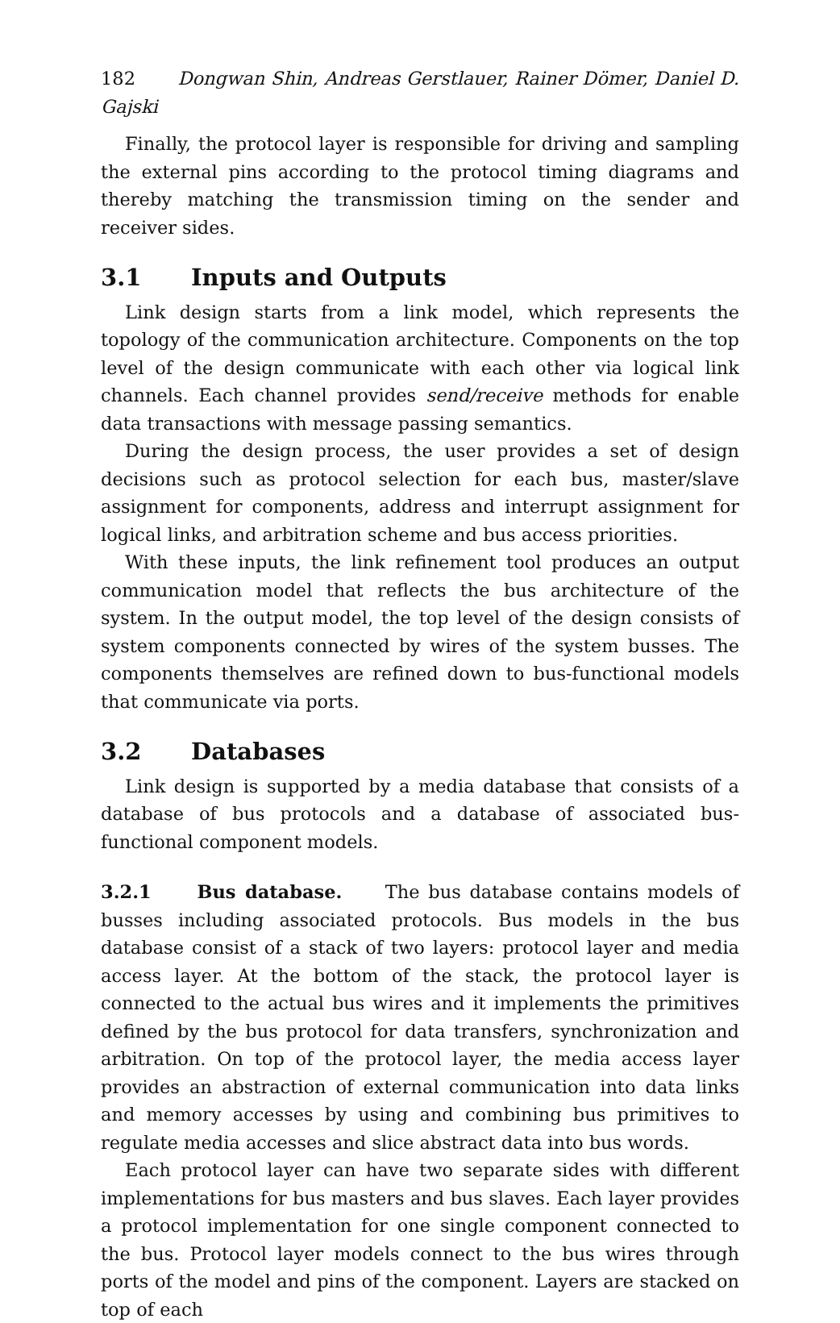182 Dongwan Shin, Andreas Gerstlauer, Rainer Dömer, Daniel D. Gajski
Finally, the protocol layer is responsible for driving and sampling the external pins according to the protocol timing diagrams and thereby matching the transmission timing on the sender and receiver sides.
3.1 Inputs and Outputs
Link design starts from a link model, which represents the topology of the communication architecture. Components on the top level of the design communicate with each other via logical link channels. Each channel provides send/receive methods for enable data transactions with message passing semantics.
During the design process, the user provides a set of design decisions such as protocol selection for each bus, master/slave assignment for components, address and interrupt assignment for logical links, and arbitration scheme and bus access priorities.
With these inputs, the link refinement tool produces an output communication model that reflects the bus architecture of the system. In the output model, the top level of the design consists of system components connected by wires of the system busses. The components themselves are refined down to bus-functional models that communicate via ports.
3.2 Databases
Link design is supported by a media database that consists of a database of bus protocols and a database of associated bus-functional component models.
3.2.1 Bus database. The bus database contains models of busses including associated protocols. Bus models in the bus database consist of a stack of two layers: protocol layer and media access layer. At the bottom of the stack, the protocol layer is connected to the actual bus wires and it implements the primitives defined by the bus protocol for data transfers, synchronization and arbitration. On top of the protocol layer, the media access layer provides an abstraction of external communication into data links and memory accesses by using and combining bus primitives to regulate media accesses and slice abstract data into bus words.
Each protocol layer can have two separate sides with different implementations for bus masters and bus slaves. Each layer provides a protocol implementation for one single component connected to the bus. Protocol layer models connect to the bus wires through ports of the model and pins of the component. Layers are stacked on top of each